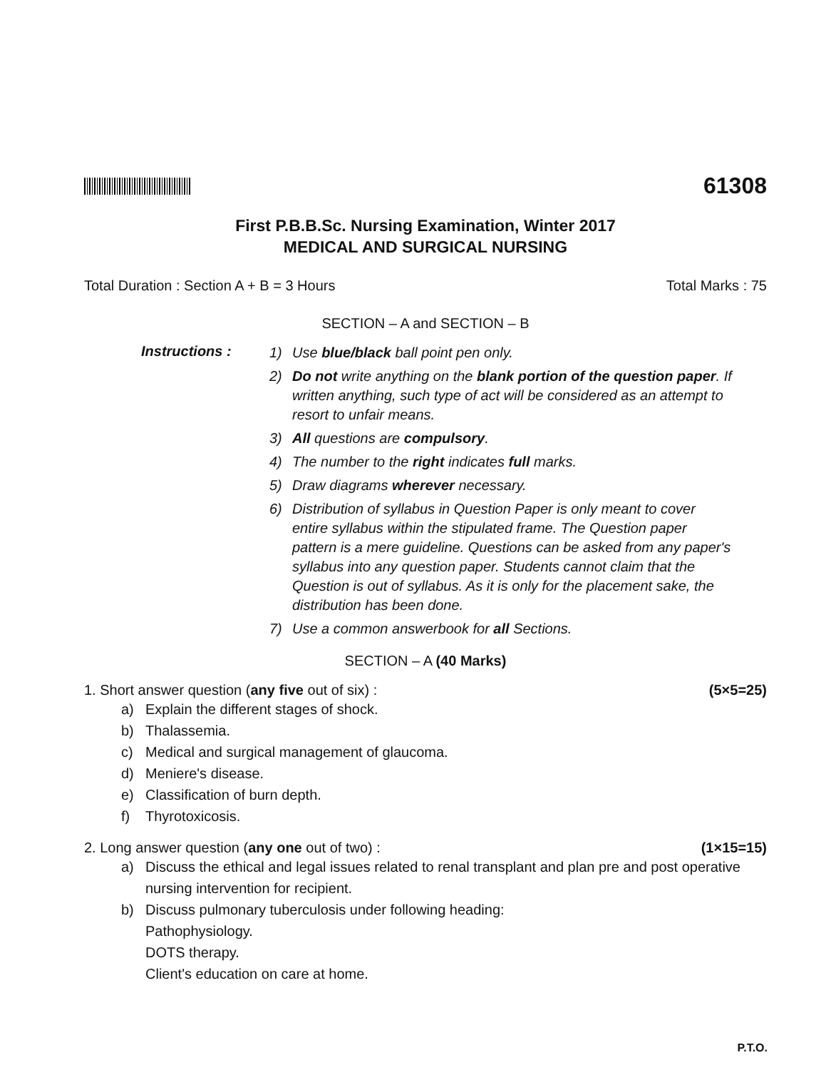61308
First P.B.B.Sc. Nursing Examination, Winter 2017
MEDICAL AND SURGICAL NURSING
Total Duration : Section A + B = 3 Hours Total Marks : 75
SECTION – A and SECTION – B
Instructions :
1) Use blue/black ball point pen only.
2) Do not write anything on the blank portion of the question paper. If written anything, such type of act will be considered as an attempt to resort to unfair means.
3) All questions are compulsory.
4) The number to the right indicates full marks.
5) Draw diagrams wherever necessary.
6) Distribution of syllabus in Question Paper is only meant to cover entire syllabus within the stipulated frame. The Question paper pattern is a mere guideline. Questions can be asked from any paper's syllabus into any question paper. Students cannot claim that the Question is out of syllabus. As it is only for the placement sake, the distribution has been done.
7) Use a common answerbook for all Sections.
SECTION – A (40 Marks)
1. Short answer question (any five out of six) : (5×5=25)
a) Explain the different stages of shock.
b) Thalassemia.
c) Medical and surgical management of glaucoma.
d) Meniere's disease.
e) Classification of burn depth.
f) Thyrotoxicosis.
2. Long answer question (any one out of two) : (1×15=15)
a) Discuss the ethical and legal issues related to renal transplant and plan pre and post operative nursing intervention for recipient.
b) Discuss pulmonary tuberculosis under following heading:
Pathophysiology.
DOTS therapy.
Client's education on care at home.
P.T.O.